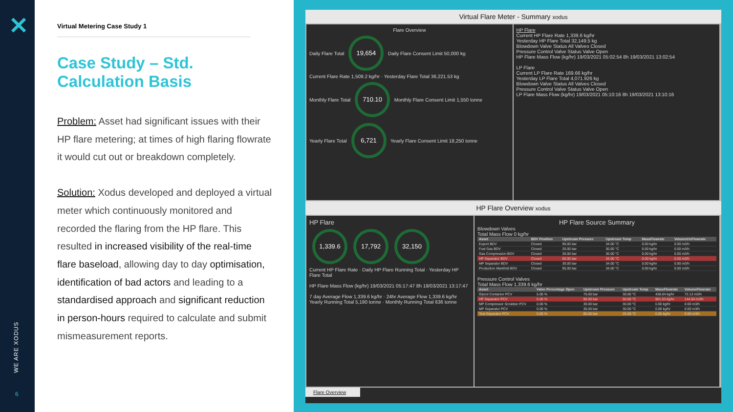✕
WE ARE XODUS
6
Virtual Metering Case Study 1
Case Study – Std.
Calculation Basis
Problem: Asset had significant issues with their HP flare metering; at times of high flaring flowrate it would cut out or breakdown completely.
Solution: Xodus developed and deployed a virtual meter which continuously monitored and recorded the flaring from the HP flare. This resulted in increased visibility of the real-time flare baseload, allowing day to day optimisation, identification of bad actors and leading to a standardised approach and significant reduction in person-hours required to calculate and submit mismeasurement reports.
Virtual Flare Meter - Summary xodus
Flare Overview
Daily Flare Total 19,654 Daily Flare Consent Limit 50,000 kg
Current Flare Rate 1,509.2 kg/hr · Yesterday Flare Total 36,221.53 kg
Monthly Flare Total 710.10 Monthly Flare Consent Limit 1,550 tonne
Yearly Flare Total 6,721 Yearly Flare Consent Limit 18,250 tonne
HP Flare
Current HP Flare Rate 1,339.6 kg/hr
Yesterday HP Flare Total 32,149.5 kg
Blowdown Valve Status All Valves Closed
Pressure Control Valve Status Valve Open
HP Flare Mass Flow (kg/hr) 19/03/2021 05:02:54 8h 19/03/2021 13:02:54
LP Flare
Current LP Flare Rate 169.66 kg/hr
Yesterday LP Flare Total 4,071.926 kg
Blowdown Valve Status All Valves Closed
Pressure Control Valve Status Valve Open
LP Flare Mass Flow (kg/hr) 19/03/2021 05:10:16 8h 19/03/2021 13:10:16
HP Flare Overview xodus
HP Flare
1,339.6 17,792 32,150
Current HP Flare Rate · Daily HP Flare Running Total · Yesterday HP Flare Total
HP Flare Mass Flow (kg/hr) 19/03/2021 05:17:47 8h 19/03/2021 13:17:47
7 day Average Flow 1,339.6 kg/hr · 24hr Average Flow 1,339.6 kg/hr
Yearly Running Total 5,190 tonne · Monthly Running Total 636 tonne
HP Flare Source Summary
Blowdown Valves
Total Mass Flow 0 kg/hr
| Asset | BDV Position | Upstream Pressure | Upstream Temp | MassFlowrate | VolumetricFlowrate |
| --- | --- | --- | --- | --- | --- |
| Export BDV | Closed | 90.00 bar | 34.00 °C | 0.00 kg/hr | 0.00 m3/h |
| Fuel Gas BDV | Closed | 20.00 bar | 30.00 °C | 0.00 kg/hr | 0.00 m3/h |
| Gas Compression BDV | Closed | 30.00 bar | 30.00 °C | 0.00 kg/hr | 0.00 m3/h |
| HP Separator BDV | Closed | 60.00 bar | 34.00 °C | 0.00 kg/hr | 0.00 m3/h |
| MP Separator BDV | Closed | 30.00 bar | 34.00 °C | 0.00 kg/hr | 0.00 m3/h |
| Production Manifold BDV | Closed | 95.00 bar | 34.00 °C | 0.00 kg/hr | 0.00 m3/h |
Pressure Control Valves
Total Mass Flow 1,339.6 kg/hr
| Asset | Valve Percentage Open | Upstream Pressure | Upstream Temp | MassFlowrate | VolumeFlowrate |
| --- | --- | --- | --- | --- | --- |
| Glycol Contactor PCV | 5.00 % | 75.00 bar | 30.00 °C | 438.04 kg/hr | 72.13 m3/h |
| HP Separator PCV | 5.00 % | 80.00 bar | 50.00 °C | 901.53 kg/hr | 144.04 m3/h |
| MP Compressor Scrubber PCV | 0.00 % | 30.00 bar | 30.00 °C | 0.00 kg/hr | 0.00 m3/h |
| MP Separator PCV | 0.00 % | 35.00 bar | 30.00 °C | 0.00 kg/hr | 0.00 m3/h |
| Test Separator PCV | 0.00 % | 80.00 bar | 25.00 °C | 0.00 kg/hr | 0.00 m3/h |
Flare Overview